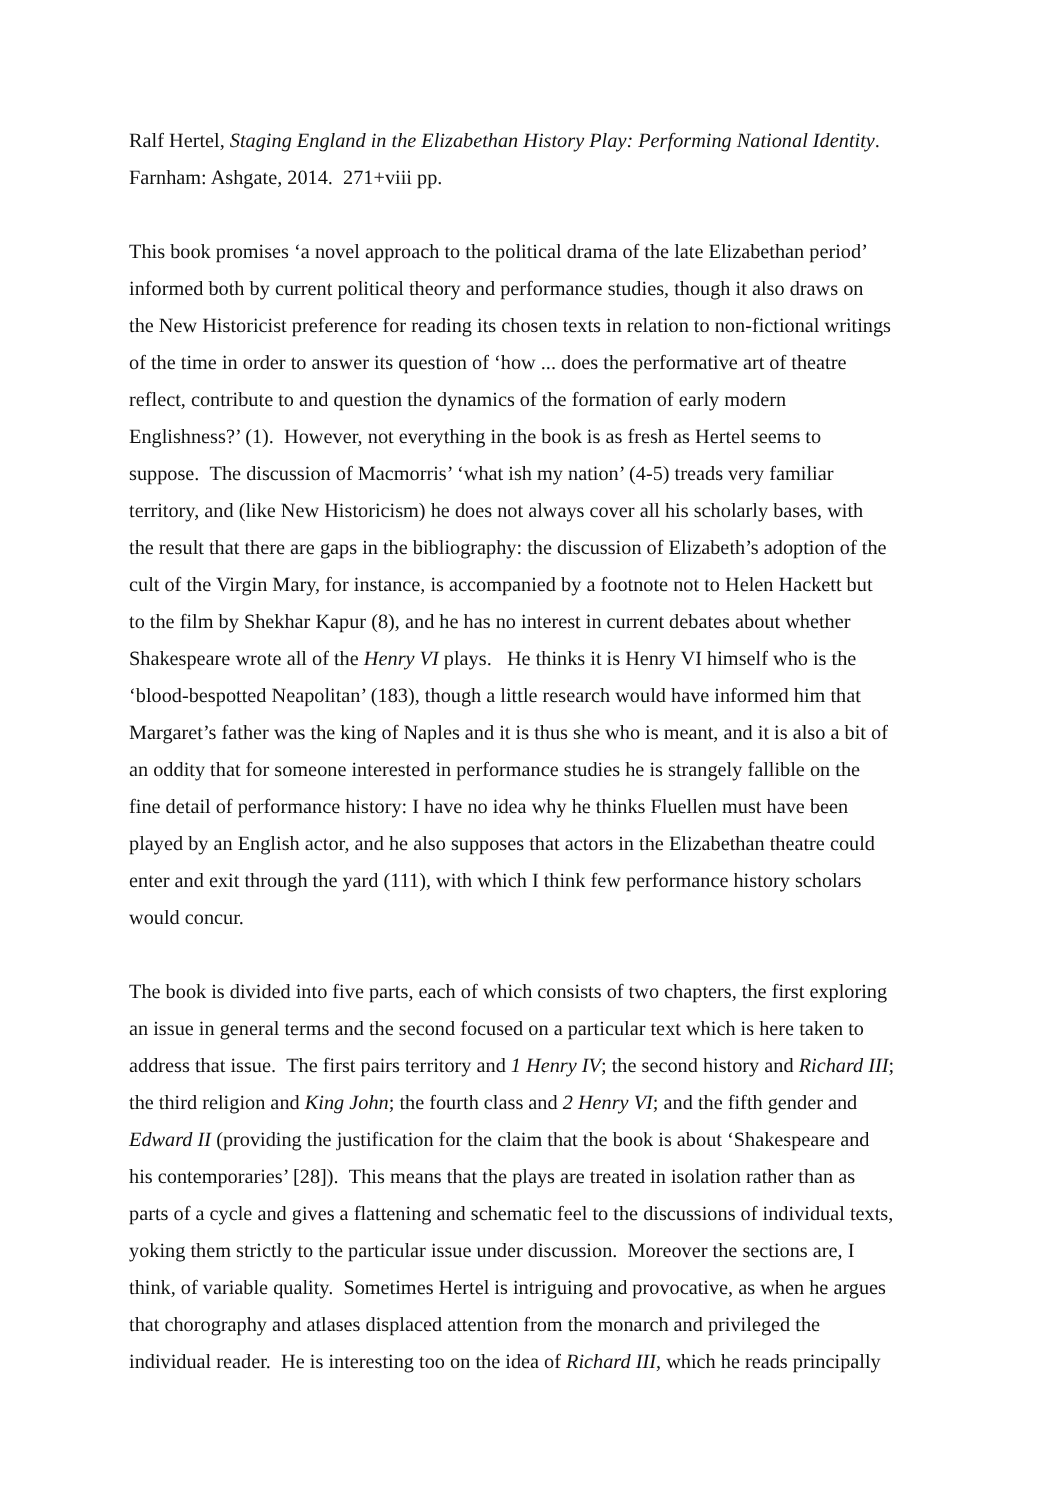Ralf Hertel, Staging England in the Elizabethan History Play: Performing National Identity.
Farnham: Ashgate, 2014. 271+viii pp.
This book promises ‘a novel approach to the political drama of the late Elizabethan period’
informed both by current political theory and performance studies, though it also draws on
the New Historicist preference for reading its chosen texts in relation to non-fictional writings
of the time in order to answer its question of ‘how ... does the performative art of theatre
reflect, contribute to and question the dynamics of the formation of early modern
Englishness?’ (1). However, not everything in the book is as fresh as Hertel seems to
suppose. The discussion of Macmorris’ ‘what ish my nation’ (4-5) treads very familiar
territory, and (like New Historicism) he does not always cover all his scholarly bases, with
the result that there are gaps in the bibliography: the discussion of Elizabeth’s adoption of the
cult of the Virgin Mary, for instance, is accompanied by a footnote not to Helen Hackett but
to the film by Shekhar Kapur (8), and he has no interest in current debates about whether
Shakespeare wrote all of the Henry VI plays. He thinks it is Henry VI himself who is the
‘blood-bespotted Neapolitan’ (183), though a little research would have informed him that
Margaret’s father was the king of Naples and it is thus she who is meant, and it is also a bit of
an oddity that for someone interested in performance studies he is strangely fallible on the
fine detail of performance history: I have no idea why he thinks Fluellen must have been
played by an English actor, and he also supposes that actors in the Elizabethan theatre could
enter and exit through the yard (111), with which I think few performance history scholars
would concur.
The book is divided into five parts, each of which consists of two chapters, the first exploring
an issue in general terms and the second focused on a particular text which is here taken to
address that issue. The first pairs territory and 1 Henry IV; the second history and Richard III;
the third religion and King John; the fourth class and 2 Henry VI; and the fifth gender and
Edward II (providing the justification for the claim that the book is about ‘Shakespeare and
his contemporaries’ [28]). This means that the plays are treated in isolation rather than as
parts of a cycle and gives a flattening and schematic feel to the discussions of individual texts,
yoking them strictly to the particular issue under discussion. Moreover the sections are, I
think, of variable quality. Sometimes Hertel is intriguing and provocative, as when he argues
that chorography and atlases displaced attention from the monarch and privileged the
individual reader. He is interesting too on the idea of Richard III, which he reads principally